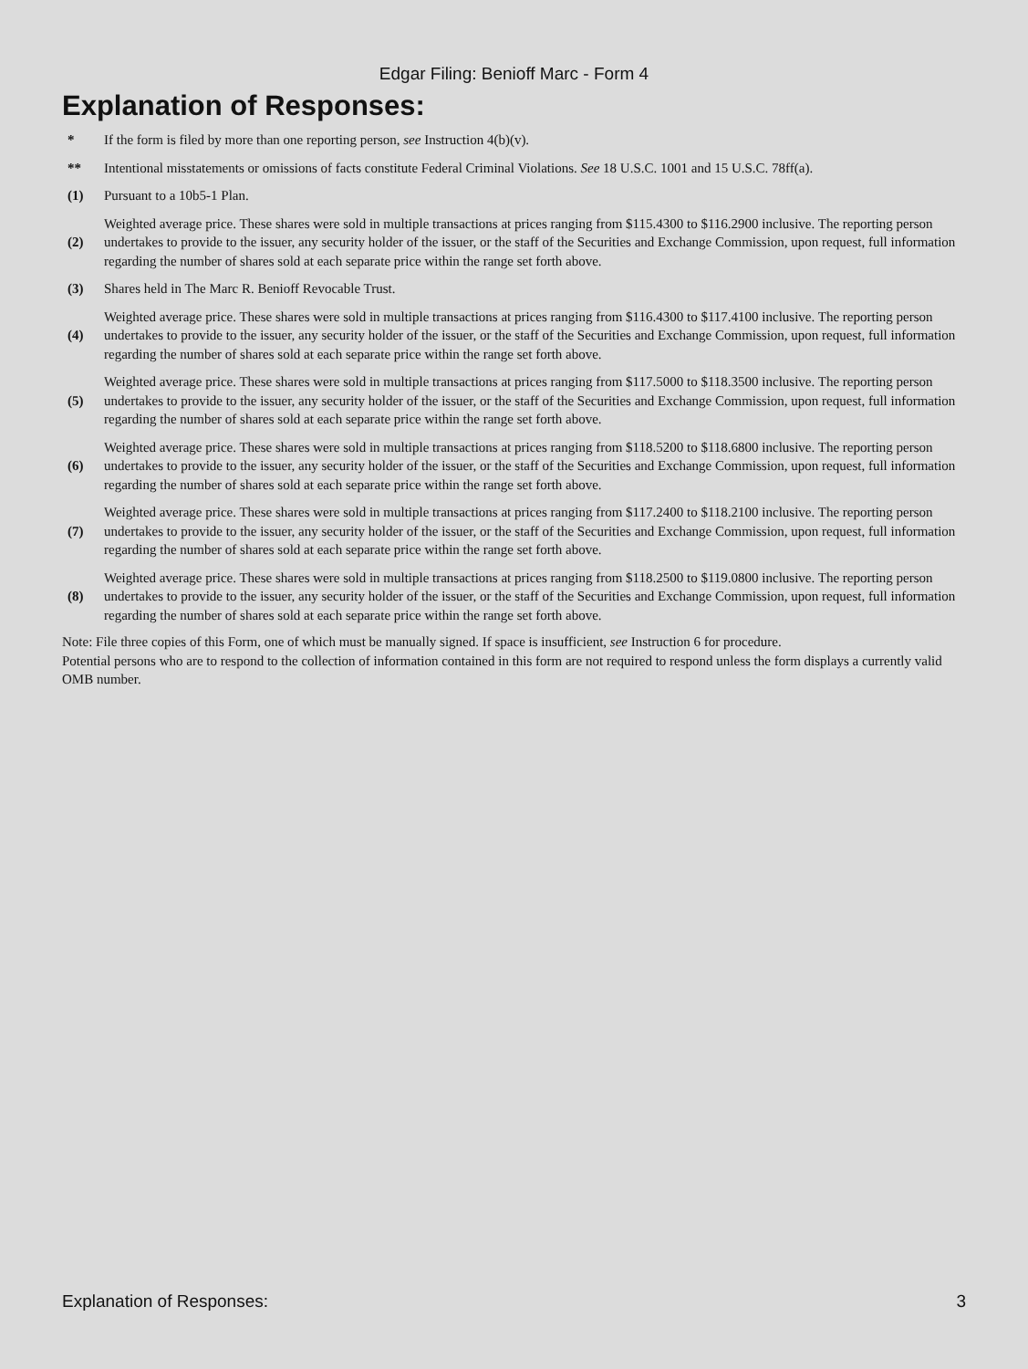Edgar Filing: Benioff Marc - Form 4
Explanation of Responses:
| * | If the form is filed by more than one reporting person, see Instruction 4(b)(v). |
| ** | Intentional misstatements or omissions of facts constitute Federal Criminal Violations. See 18 U.S.C. 1001 and 15 U.S.C. 78ff(a). |
| (1) | Pursuant to a 10b5-1 Plan. |
| (2) | Weighted average price. These shares were sold in multiple transactions at prices ranging from $115.4300 to $116.2900 inclusive. The reporting person undertakes to provide to the issuer, any security holder of the issuer, or the staff of the Securities and Exchange Commission, upon request, full information regarding the number of shares sold at each separate price within the range set forth above. |
| (3) | Shares held in The Marc R. Benioff Revocable Trust. |
| (4) | Weighted average price. These shares were sold in multiple transactions at prices ranging from $116.4300 to $117.4100 inclusive. The reporting person undertakes to provide to the issuer, any security holder of the issuer, or the staff of the Securities and Exchange Commission, upon request, full information regarding the number of shares sold at each separate price within the range set forth above. |
| (5) | Weighted average price. These shares were sold in multiple transactions at prices ranging from $117.5000 to $118.3500 inclusive. The reporting person undertakes to provide to the issuer, any security holder of the issuer, or the staff of the Securities and Exchange Commission, upon request, full information regarding the number of shares sold at each separate price within the range set forth above. |
| (6) | Weighted average price. These shares were sold in multiple transactions at prices ranging from $118.5200 to $118.6800 inclusive. The reporting person undertakes to provide to the issuer, any security holder of the issuer, or the staff of the Securities and Exchange Commission, upon request, full information regarding the number of shares sold at each separate price within the range set forth above. |
| (7) | Weighted average price. These shares were sold in multiple transactions at prices ranging from $117.2400 to $118.2100 inclusive. The reporting person undertakes to provide to the issuer, any security holder of the issuer, or the staff of the Securities and Exchange Commission, upon request, full information regarding the number of shares sold at each separate price within the range set forth above. |
| (8) | Weighted average price. These shares were sold in multiple transactions at prices ranging from $118.2500 to $119.0800 inclusive. The reporting person undertakes to provide to the issuer, any security holder of the issuer, or the staff of the Securities and Exchange Commission, upon request, full information regarding the number of shares sold at each separate price within the range set forth above. |
Note: File three copies of this Form, one of which must be manually signed. If space is insufficient, see Instruction 6 for procedure.
Potential persons who are to respond to the collection of information contained in this form are not required to respond unless the form displays a currently valid OMB number.
Explanation of Responses: 3